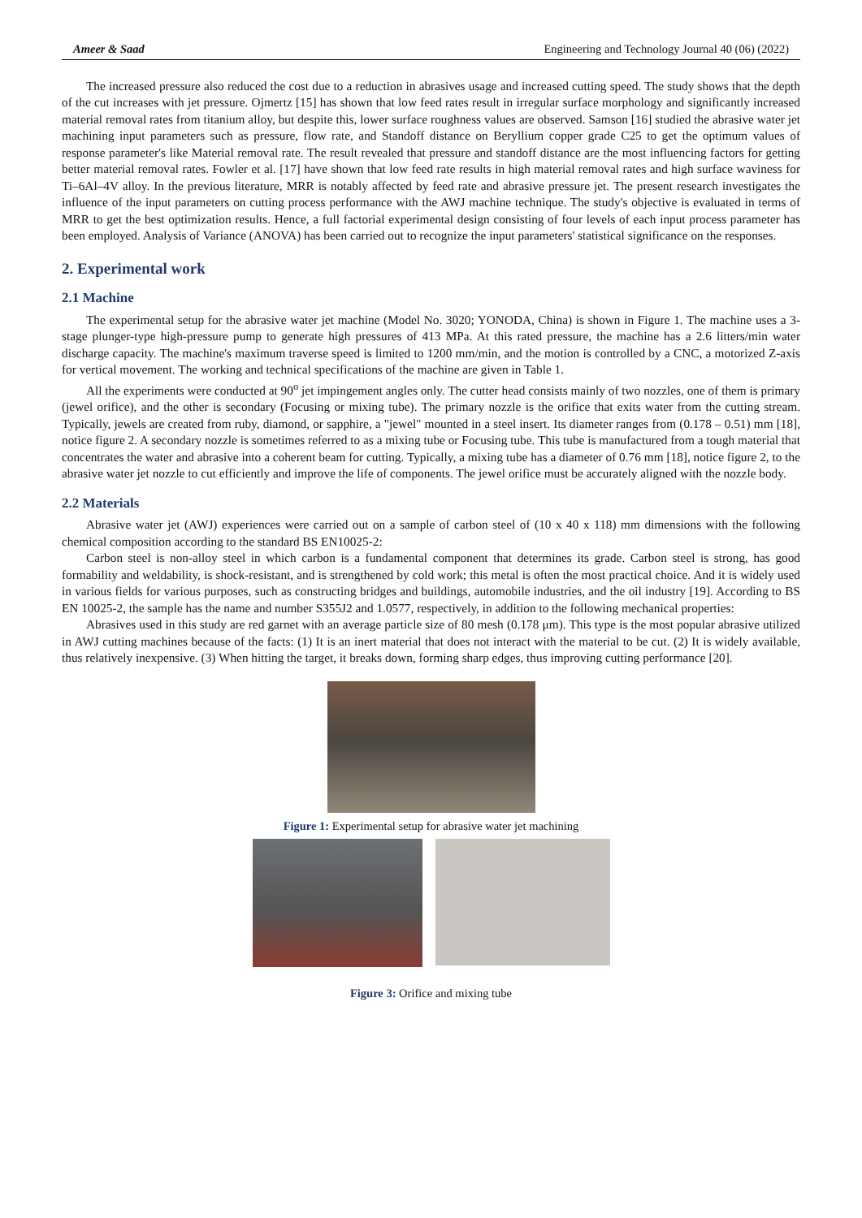Ameer & Saad Engineering and Technology Journal 40 (06) (2022)
The increased pressure also reduced the cost due to a reduction in abrasives usage and increased cutting speed. The study shows that the depth of the cut increases with jet pressure. Ojmertz [15] has shown that low feed rates result in irregular surface morphology and significantly increased material removal rates from titanium alloy, but despite this, lower surface roughness values are observed. Samson [16] studied the abrasive water jet machining input parameters such as pressure, flow rate, and Standoff distance on Beryllium copper grade C25 to get the optimum values of response parameter's like Material removal rate. The result revealed that pressure and standoff distance are the most influencing factors for getting better material removal rates. Fowler et al. [17] have shown that low feed rate results in high material removal rates and high surface waviness for Ti–6Al–4V alloy. In the previous literature, MRR is notably affected by feed rate and abrasive pressure jet. The present research investigates the influence of the input parameters on cutting process performance with the AWJ machine technique. The study's objective is evaluated in terms of MRR to get the best optimization results. Hence, a full factorial experimental design consisting of four levels of each input process parameter has been employed. Analysis of Variance (ANOVA) has been carried out to recognize the input parameters' statistical significance on the responses.
2. Experimental work
2.1 Machine
The experimental setup for the abrasive water jet machine (Model No. 3020; YONODA, China) is shown in Figure 1. The machine uses a 3-stage plunger-type high-pressure pump to generate high pressures of 413 MPa. At this rated pressure, the machine has a 2.6 litters/min water discharge capacity. The machine's maximum traverse speed is limited to 1200 mm/min, and the motion is controlled by a CNC, a motorized Z-axis for vertical movement. The working and technical specifications of the machine are given in Table 1.
All the experiments were conducted at 90<sup>o</sup> jet impingement angles only. The cutter head consists mainly of two nozzles, one of them is primary (jewel orifice), and the other is secondary (Focusing or mixing tube). The primary nozzle is the orifice that exits water from the cutting stream. Typically, jewels are created from ruby, diamond, or sapphire, a "jewel" mounted in a steel insert. Its diameter ranges from (0.178 – 0.51) mm [18], notice figure 2. A secondary nozzle is sometimes referred to as a mixing tube or Focusing tube. This tube is manufactured from a tough material that concentrates the water and abrasive into a coherent beam for cutting. Typically, a mixing tube has a diameter of 0.76 mm [18], notice figure 2, to the abrasive water jet nozzle to cut efficiently and improve the life of components. The jewel orifice must be accurately aligned with the nozzle body.
2.2 Materials
Abrasive water jet (AWJ) experiences were carried out on a sample of carbon steel of (10 x 40 x 118) mm dimensions with the following chemical composition according to the standard BS EN10025-2:
Carbon steel is non-alloy steel in which carbon is a fundamental component that determines its grade. Carbon steel is strong, has good formability and weldability, is shock-resistant, and is strengthened by cold work; this metal is often the most practical choice. And it is widely used in various fields for various purposes, such as constructing bridges and buildings, automobile industries, and the oil industry [19]. According to BS EN 10025-2, the sample has the name and number S355J2 and 1.0577, respectively, in addition to the following mechanical properties:
Abrasives used in this study are red garnet with an average particle size of 80 mesh (0.178 μm). This type is the most popular abrasive utilized in AWJ cutting machines because of the facts: (1) It is an inert material that does not interact with the material to be cut. (2) It is widely available, thus relatively inexpensive. (3) When hitting the target, it breaks down, forming sharp edges, thus improving cutting performance [20].
Figure 1: Experimental setup for abrasive water jet machining
Figure 3: Orifice and mixing tube